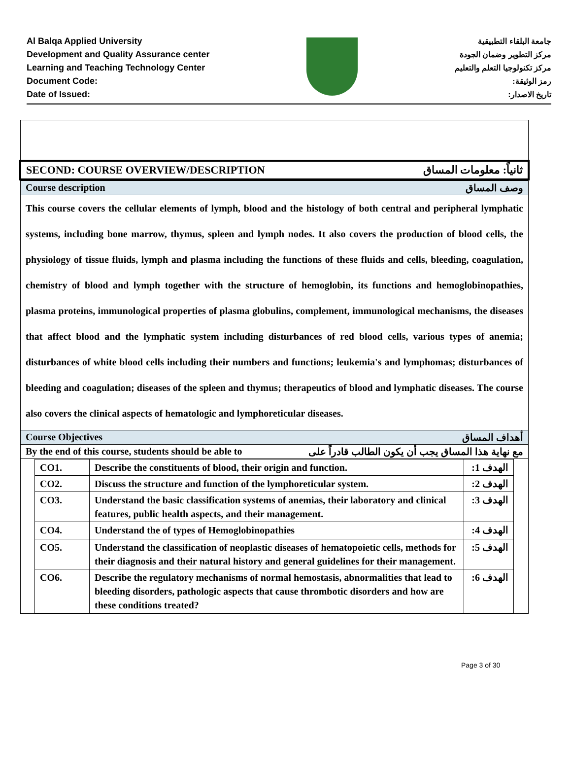Al Balqa Applied University
Development and Quality Assurance center
Learning and Teaching Technology Center
Document Code:
Date of Issued:
جامعة البلقاء التطبيقية
مركز التطوير وضمان الجودة
مركز تكنولوجيا التعلم والتعليم
رمز الوثيقة:
تاريخ الاصدار:
SECOND: COURSE OVERVIEW/DESCRIPTION ثانياً: معلومات المساق
Course description وصف المساق
This course covers the cellular elements of lymph, blood and the histology of both central and peripheral lymphatic systems, including bone marrow, thymus, spleen and lymph nodes. It also covers the production of blood cells, the physiology of tissue fluids, lymph and plasma including the functions of these fluids and cells, bleeding, coagulation, chemistry of blood and lymph together with the structure of hemoglobin, its functions and hemoglobinopathies, plasma proteins, immunological properties of plasma globulins, complement, immunological mechanisms, the diseases that affect blood and the lymphatic system including disturbances of red blood cells, various types of anemia; disturbances of white blood cells including their numbers and functions; leukemia's and lymphomas; disturbances of bleeding and coagulation; diseases of the spleen and thymus; therapeutics of blood and lymphatic diseases. The course also covers the clinical aspects of hematologic and lymphoreticular diseases.
Course Objectives أهداف المساق
By the end of this course, students should be able to مع نهاية هذا المساق يجب أن يكون الطالب قادراً على
| CO1. | Describe the constituents of blood, their origin and function. | الهدف 1: |
| CO2. | Discuss the structure and function of the lymphoreticular system. | الهدف 2: |
| CO3. | Understand the basic classification systems of anemias, their laboratory and clinical features, public health aspects, and their management. | الهدف 3: |
| CO4. | Understand the of types of Hemoglobinopathies | الهدف 4: |
| CO5. | Understand the classification of neoplastic diseases of hematopoietic cells, methods for their diagnosis and their natural history and general guidelines for their management. | الهدف 5: |
| CO6. | Describe the regulatory mechanisms of normal hemostasis, abnormalities that lead to bleeding disorders, pathologic aspects that cause thrombotic disorders and how are these conditions treated? | الهدف 6: |
Page 3 of 30